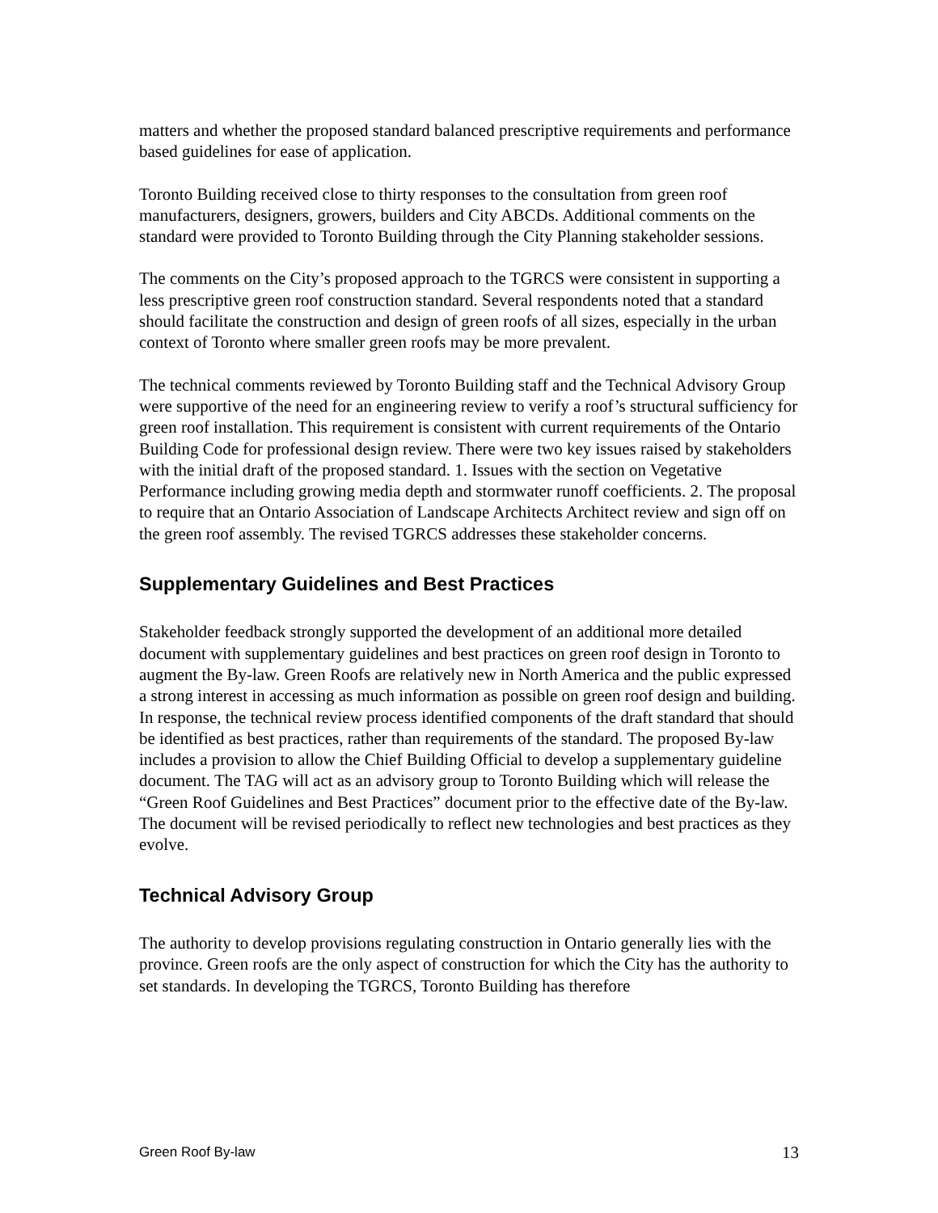matters and whether the proposed standard balanced prescriptive requirements and performance based guidelines for ease of application.
Toronto Building received close to thirty responses to the consultation from green roof manufacturers, designers, growers, builders and City ABCDs. Additional comments on the standard were provided to Toronto Building through the City Planning stakeholder sessions.
The comments on the City’s proposed approach to the TGRCS were consistent in supporting a less prescriptive green roof construction standard. Several respondents noted that a standard should facilitate the construction and design of green roofs of all sizes, especially in the urban context of Toronto where smaller green roofs may be more prevalent.
The technical comments reviewed by Toronto Building staff and the Technical Advisory Group were supportive of the need for an engineering review to verify a roof’s structural sufficiency for green roof installation. This requirement is consistent with current requirements of the Ontario Building Code for professional design review. There were two key issues raised by stakeholders with the initial draft of the proposed standard. 1. Issues with the section on Vegetative Performance including growing media depth and stormwater runoff coefficients. 2. The proposal to require that an Ontario Association of Landscape Architects Architect review and sign off on the green roof assembly. The revised TGRCS addresses these stakeholder concerns.
Supplementary Guidelines and Best Practices
Stakeholder feedback strongly supported the development of an additional more detailed document with supplementary guidelines and best practices on green roof design in Toronto to augment the By-law. Green Roofs are relatively new in North America and the public expressed a strong interest in accessing as much information as possible on green roof design and building. In response, the technical review process identified components of the draft standard that should be identified as best practices, rather than requirements of the standard. The proposed By-law includes a provision to allow the Chief Building Official to develop a supplementary guideline document. The TAG will act as an advisory group to Toronto Building which will release the “Green Roof Guidelines and Best Practices” document prior to the effective date of the By-law. The document will be revised periodically to reflect new technologies and best practices as they evolve.
Technical Advisory Group
The authority to develop provisions regulating construction in Ontario generally lies with the province. Green roofs are the only aspect of construction for which the City has the authority to set standards. In developing the TGRCS, Toronto Building has therefore
Green Roof By-law 13